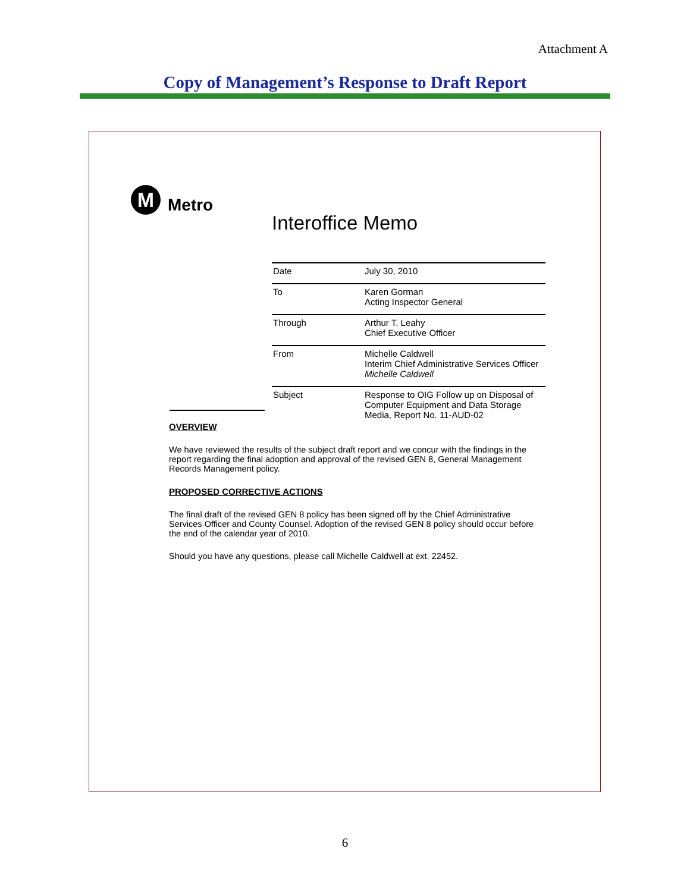Attachment A
Copy of Management’s Response to Draft Report
M
Metro
Interoffice Memo
| Date | July 30, 2010 |
| To | Karen Gorman Acting Inspector General |
| Through | Arthur T. Leahy Chief Executive Officer |
| From | Michelle Caldwell Interim Chief Administrative Services Officer Michelle Caldwell |
| Subject | Response to OIG Follow up on Disposal of Computer Equipment and Data Storage Media, Report No. 11-AUD-02 |
OVERVIEW
We have reviewed the results of the subject draft report and we concur with the findings in the report regarding the final adoption and approval of the revised GEN 8, General Management Records Management policy.
PROPOSED CORRECTIVE ACTIONS
The final draft of the revised GEN 8 policy has been signed off by the Chief Administrative Services Officer and County Counsel. Adoption of the revised GEN 8 policy should occur before the end of the calendar year of 2010.
Should you have any questions, please call Michelle Caldwell at ext. 22452.
6